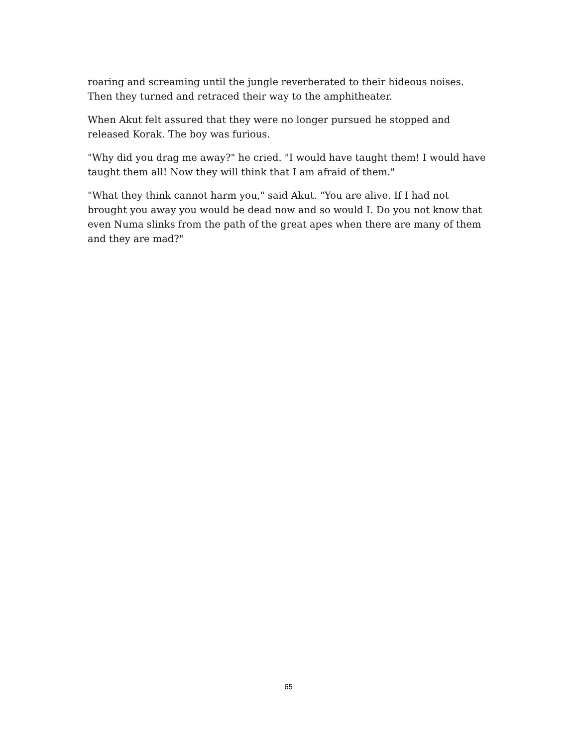roaring and screaming until the jungle reverberated to their hideous noises.
Then they turned and retraced their way to the amphitheater.
When Akut felt assured that they were no longer pursued he stopped and
released Korak. The boy was furious.
"Why did you drag me away?" he cried. "I would have taught them! I would have
taught them all! Now they will think that I am afraid of them."
"What they think cannot harm you," said Akut. "You are alive. If I had not
brought you away you would be dead now and so would I. Do you not know that
even Numa slinks from the path of the great apes when there are many of them
and they are mad?"
65